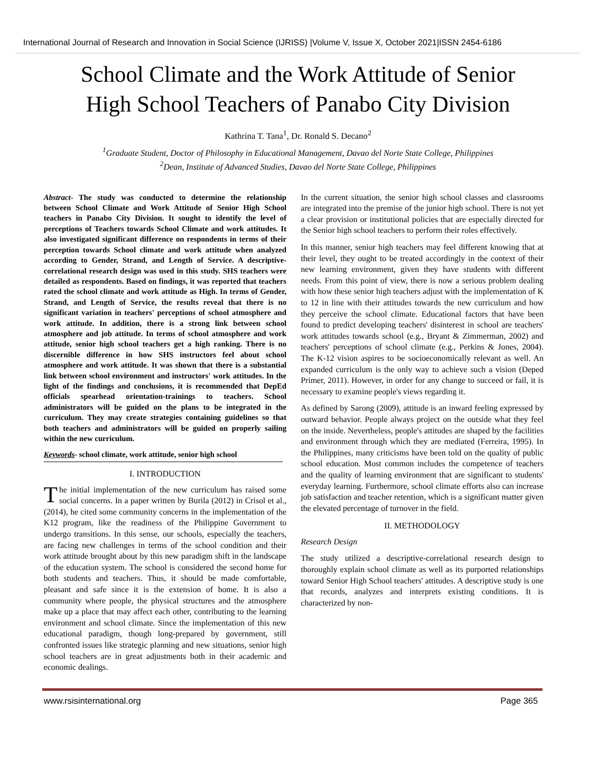International Journal of Research and Innovation in Social Science (IJRISS) |Volume V, Issue X, October 2021|ISSN 2454-6186
School Climate and the Work Attitude of Senior
High School Teachers of Panabo City Division
Kathrina T. Tana<sup>1</sup>, Dr. Ronald S. Decano<sup>2</sup>
<sup>1</sup> Graduate Student, Doctor of Philosophy in Educational Management, Davao del Norte State College, Philippines
<sup>2</sup> Dean, Institute of Advanced Studies, Davao del Norte State College, Philippines
Abstract- The study was conducted to determine the relationship between School Climate and Work Attitude of Senior High School teachers in Panabo City Division. It sought to identify the level of perceptions of Teachers towards School Climate and work attitudes. It also investigated significant difference on respondents in terms of their perception towards School climate and work attitude when analyzed according to Gender, Strand, and Length of Service. A descriptive-correlational research design was used in this study. SHS teachers were detailed as respondents. Based on findings, it was reported that teachers rated the school climate and work attitude as High. In terms of Gender, Strand, and Length of Service, the results reveal that there is no significant variation in teachers' perceptions of school atmosphere and work attitude. In addition, there is a strong link between school atmosphere and job attitude. In terms of school atmosphere and work attitude, senior high school teachers get a high ranking. There is no discernible difference in how SHS instructors feel about school atmosphere and work attitude. It was shown that there is a substantial link between school environment and instructors' work attitudes. In the light of the findings and conclusions, it is recommended that DepEd officials spearhead orientation-trainings to teachers. School administrators will be guided on the plans to be integrated in the curriculum. They may create strategies containing guidelines so that both teachers and administrators will be guided on properly sailing within the new curriculum.
Keywords- school climate, work attitude, senior high school
I. INTRODUCTION
The initial implementation of the new curriculum has raised some social concerns. In a paper written by Burila (2012) in Crisol et al., (2014), he cited some community concerns in the implementation of the K12 program, like the readiness of the Philippine Government to undergo transitions. In this sense, our schools, especially the teachers, are facing new challenges in terms of the school condition and their work attitude brought about by this new paradigm shift in the landscape of the education system. The school is considered the second home for both students and teachers. Thus, it should be made comfortable, pleasant and safe since it is the extension of home. It is also a community where people, the physical structures and the atmosphere make up a place that may affect each other, contributing to the learning environment and school climate. Since the implementation of this new educational paradigm, though long-prepared by government, still confronted issues like strategic planning and new situations, senior high school teachers are in great adjustments both in their academic and economic dealings.
In the current situation, the senior high school classes and classrooms are integrated into the premise of the junior high school. There is not yet a clear provision or institutional policies that are especially directed for the Senior high school teachers to perform their roles effectively.
In this manner, senior high teachers may feel different knowing that at their level, they ought to be treated accordingly in the context of their new learning environment, given they have students with different needs. From this point of view, there is now a serious problem dealing with how these senior high teachers adjust with the implementation of K to 12 in line with their attitudes towards the new curriculum and how they perceive the school climate. Educational factors that have been found to predict developing teachers' disinterest in school are teachers' work attitudes towards school (e.g., Bryant & Zimmerman, 2002) and teachers' perceptions of school climate (e.g., Perkins & Jones, 2004). The K-12 vision aspires to be socioeconomically relevant as well. An expanded curriculum is the only way to achieve such a vision (Deped Primer, 2011). However, in order for any change to succeed or fail, it is necessary to examine people's views regarding it.
As defined by Sarong (2009), attitude is an inward feeling expressed by outward behavior. People always project on the outside what they feel on the inside. Nevertheless, people's attitudes are shaped by the facilities and environment through which they are mediated (Ferreira, 1995). In the Philippines, many criticisms have been told on the quality of public school education. Most common includes the competence of teachers and the quality of learning environment that are significant to students' everyday learning. Furthermore, school climate efforts also can increase job satisfaction and teacher retention, which is a significant matter given the elevated percentage of turnover in the field.
II. METHODOLOGY
Research Design
The study utilized a descriptive-correlational research design to thoroughly explain school climate as well as its purported relationships toward Senior High School teachers' attitudes. A descriptive study is one that records, analyzes and interprets existing conditions. It is characterized by non-
www.rsisinternational.org Page 365